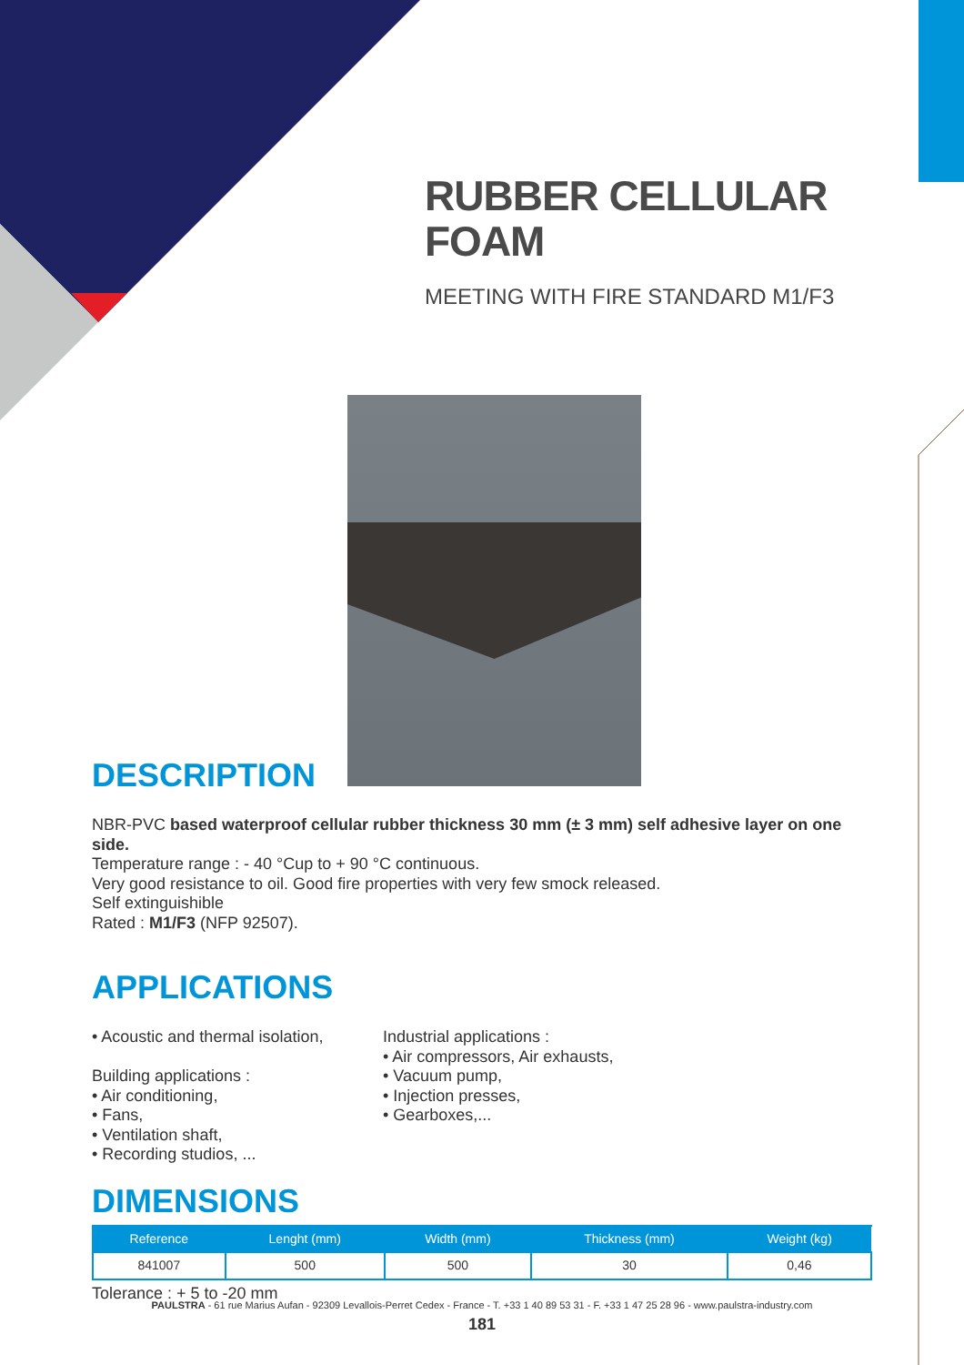RUBBER CELLULAR FOAM
MEETING WITH FIRE STANDARD M1/F3
DESCRIPTION
NBR-PVC based waterproof cellular rubber thickness 30 mm (± 3 mm) self adhesive layer on one side.
Temperature range : - 40 °Cup to + 90 °C continuous.
Very good resistance to oil. Good fire properties with very few smock released.
Self extinguishible
Rated : M1/F3 (NFP 92507).
APPLICATIONS
• Acoustic and thermal isolation,
Building applications :
• Air conditioning,
• Fans,
• Ventilation shaft,
• Recording studios, ...
Industrial applications :
• Air compressors, Air exhausts,
• Vacuum pump,
• Injection presses,
• Gearboxes,...
DIMENSIONS
| Reference | Lenght (mm) | Width (mm) | Thickness (mm) | Weight (kg) |
| --- | --- | --- | --- | --- |
| 841007 | 500 | 500 | 30 | 0,46 |
Tolerance : + 5 to -20 mm
PAULSTRA - 61 rue Marius Aufan - 92309 Levallois-Perret Cedex - France - T. +33 1 40 89 53 31 - F. +33 1 47 25 28 96 - www.paulstra-industry.com
181